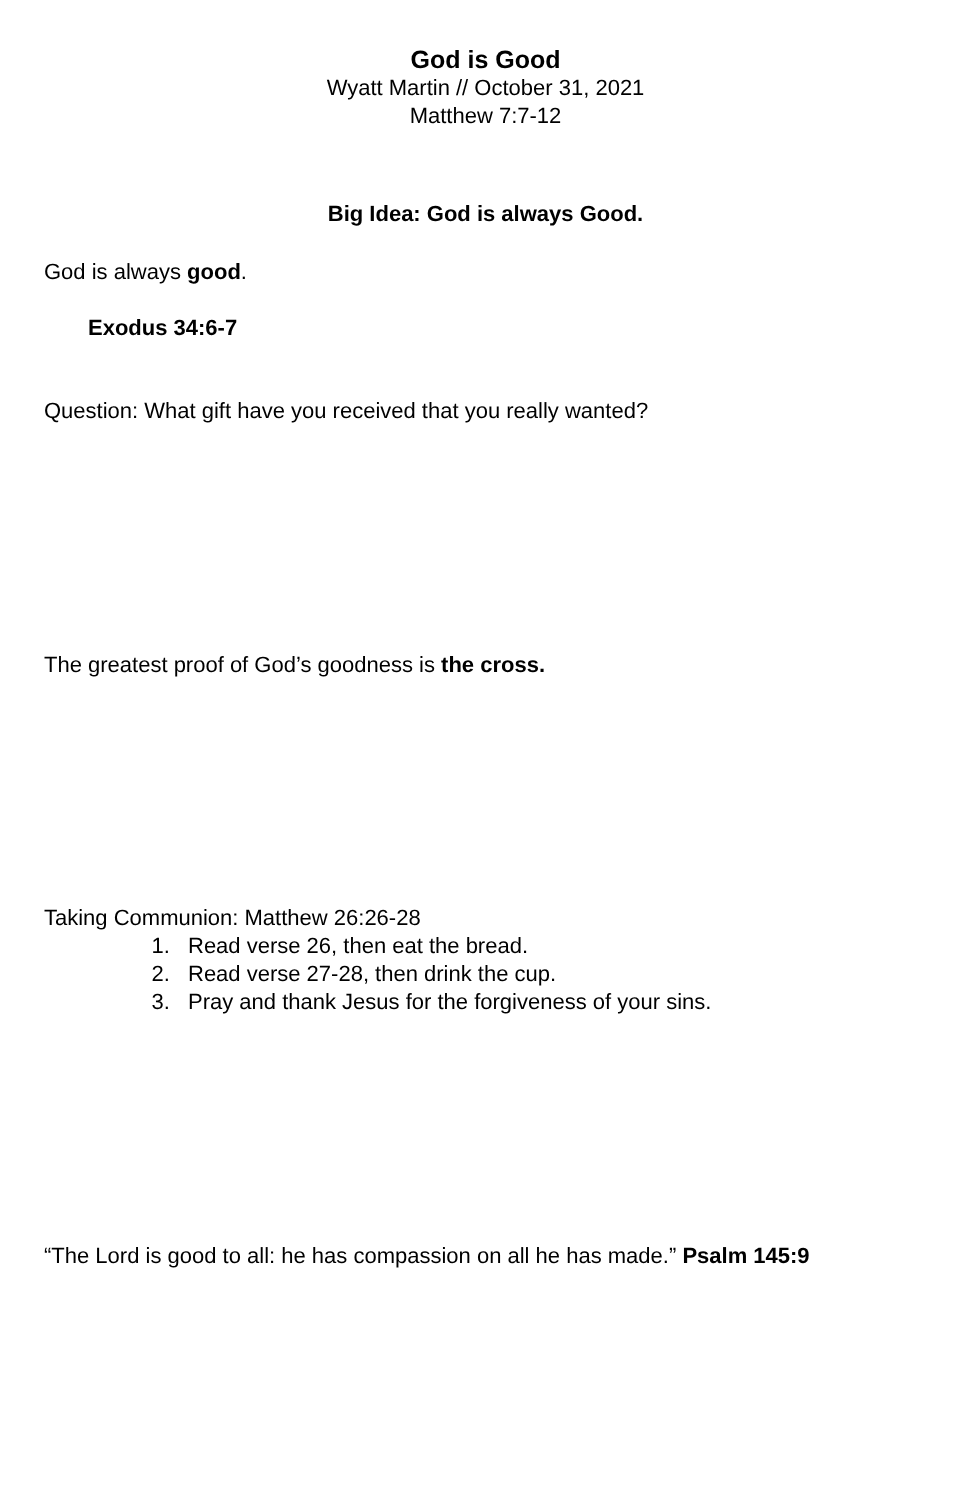God is Good
Wyatt Martin // October 31, 2021
Matthew 7:7-12
Big Idea: God is always Good.
God is always good.
Exodus 34:6-7
Question: What gift have you received that you really wanted?
The greatest proof of God’s goodness is the cross.
Taking Communion: Matthew 26:26-28
1. Read verse 26, then eat the bread.
2. Read verse 27-28, then drink the cup.
3. Pray and thank Jesus for the forgiveness of your sins.
“The Lord is good to all: he has compassion on all he has made.” Psalm 145:9